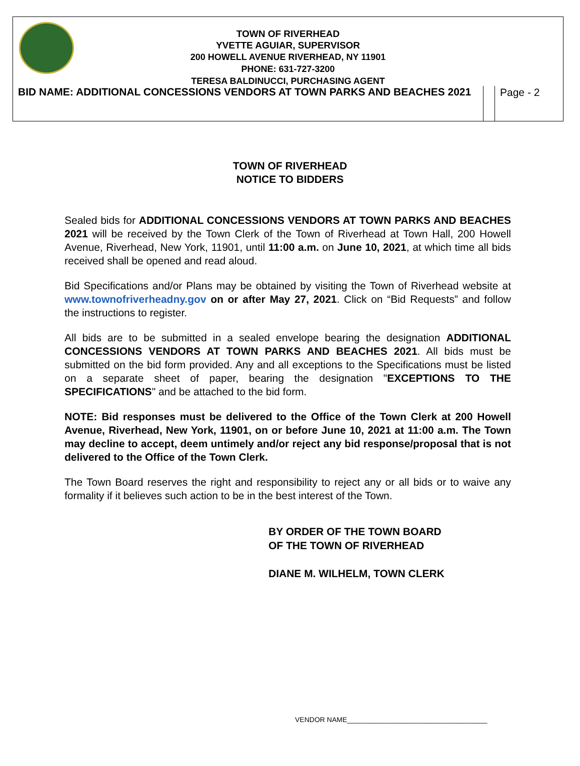TOWN OF RIVERHEAD
YVETTE AGUIAR, SUPERVISOR
200 HOWELL AVENUE RIVERHEAD, NY 11901
PHONE: 631-727-3200
TERESA BALDINUCCI, PURCHASING AGENT
| BID NAME: ADDITIONAL CONCESSIONS VENDORS AT TOWN PARKS AND BEACHES 2021 | | Page - 2 |
TOWN OF RIVERHEAD
NOTICE TO BIDDERS
Sealed bids for ADDITIONAL CONCESSIONS VENDORS AT TOWN PARKS AND BEACHES 2021 will be received by the Town Clerk of the Town of Riverhead at Town Hall, 200 Howell Avenue, Riverhead, New York, 11901, until 11:00 a.m. on June 10, 2021, at which time all bids received shall be opened and read aloud.
Bid Specifications and/or Plans may be obtained by visiting the Town of Riverhead website at www.townofriverheadny.gov on or after May 27, 2021. Click on “Bid Requests” and follow the instructions to register.
All bids are to be submitted in a sealed envelope bearing the designation ADDITIONAL CONCESSIONS VENDORS AT TOWN PARKS AND BEACHES 2021. All bids must be submitted on the bid form provided. Any and all exceptions to the Specifications must be listed on a separate sheet of paper, bearing the designation "EXCEPTIONS TO THE SPECIFICATIONS" and be attached to the bid form.
NOTE: Bid responses must be delivered to the Office of the Town Clerk at 200 Howell Avenue, Riverhead, New York, 11901, on or before June 10, 2021 at 11:00 a.m. The Town may decline to accept, deem untimely and/or reject any bid response/proposal that is not delivered to the Office of the Town Clerk.
The Town Board reserves the right and responsibility to reject any or all bids or to waive any formality if it believes such action to be in the best interest of the Town.
BY ORDER OF THE TOWN BOARD
OF THE TOWN OF RIVERHEAD
DIANE M. WILHELM, TOWN CLERK
VENDOR NAME____________________________________